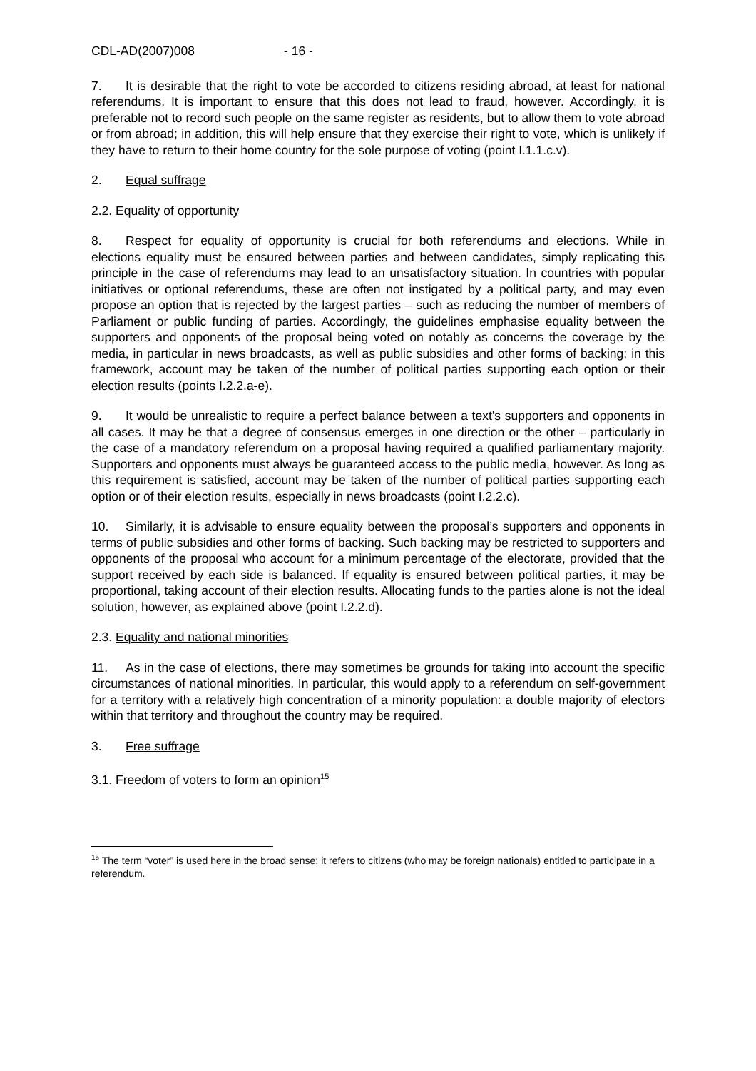CDL-AD(2007)008 - 16 -
7. It is desirable that the right to vote be accorded to citizens residing abroad, at least for national referendums. It is important to ensure that this does not lead to fraud, however. Accordingly, it is preferable not to record such people on the same register as residents, but to allow them to vote abroad or from abroad; in addition, this will help ensure that they exercise their right to vote, which is unlikely if they have to return to their home country for the sole purpose of voting (point I.1.1.c.v).
2. Equal suffrage
2.2. Equality of opportunity
8. Respect for equality of opportunity is crucial for both referendums and elections. While in elections equality must be ensured between parties and between candidates, simply replicating this principle in the case of referendums may lead to an unsatisfactory situation. In countries with popular initiatives or optional referendums, these are often not instigated by a political party, and may even propose an option that is rejected by the largest parties – such as reducing the number of members of Parliament or public funding of parties. Accordingly, the guidelines emphasise equality between the supporters and opponents of the proposal being voted on notably as concerns the coverage by the media, in particular in news broadcasts, as well as public subsidies and other forms of backing; in this framework, account may be taken of the number of political parties supporting each option or their election results (points I.2.2.a-e).
9. It would be unrealistic to require a perfect balance between a text’s supporters and opponents in all cases. It may be that a degree of consensus emerges in one direction or the other – particularly in the case of a mandatory referendum on a proposal having required a qualified parliamentary majority. Supporters and opponents must always be guaranteed access to the public media, however. As long as this requirement is satisfied, account may be taken of the number of political parties supporting each option or of their election results, especially in news broadcasts (point I.2.2.c).
10. Similarly, it is advisable to ensure equality between the proposal’s supporters and opponents in terms of public subsidies and other forms of backing. Such backing may be restricted to supporters and opponents of the proposal who account for a minimum percentage of the electorate, provided that the support received by each side is balanced. If equality is ensured between political parties, it may be proportional, taking account of their election results. Allocating funds to the parties alone is not the ideal solution, however, as explained above (point I.2.2.d).
2.3. Equality and national minorities
11. As in the case of elections, there may sometimes be grounds for taking into account the specific circumstances of national minorities. In particular, this would apply to a referendum on self-government for a territory with a relatively high concentration of a minority population: a double majority of electors within that territory and throughout the country may be required.
3. Free suffrage
3.1. Freedom of voters to form an opinion<sup>15</sup>
<sup>15</sup> The term “voter” is used here in the broad sense: it refers to citizens (who may be foreign nationals) entitled to participate in a referendum.